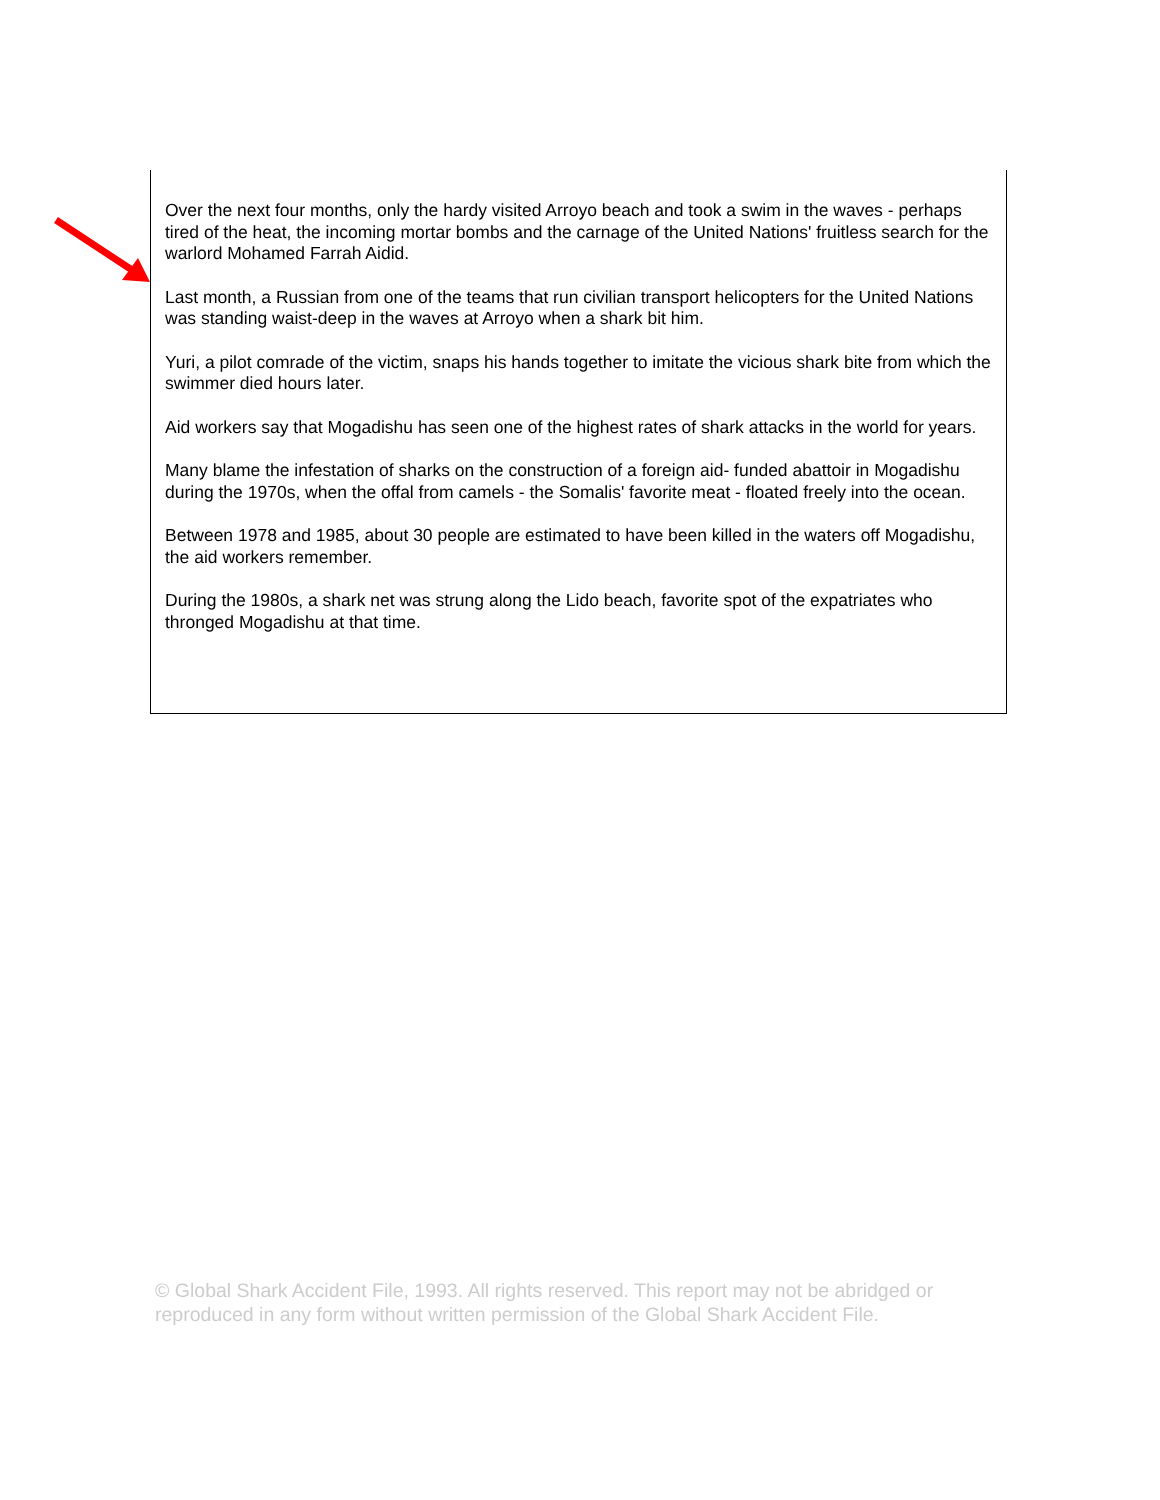Over the next four months, only the hardy visited Arroyo beach and took a swim in the waves - perhaps tired of the heat, the incoming mortar bombs and the carnage of the United Nations' fruitless search for the warlord Mohamed Farrah Aidid.
Last month, a Russian from one of the teams that run civilian transport helicopters for the United Nations was standing waist-deep in the waves at Arroyo when a shark bit him.
Yuri, a pilot comrade of the victim, snaps his hands together to imitate the vicious shark bite from which the swimmer died hours later.
Aid workers say that Mogadishu has seen one of the highest rates of shark attacks in the world for years.
Many blame the infestation of sharks on the construction of a foreign aid- funded abattoir in Mogadishu during the 1970s, when the offal from camels - the Somalis' favorite meat - floated freely into the ocean.
Between 1978 and 1985, about 30 people are estimated to have been killed in the waters off Mogadishu, the aid workers remember.
During the 1980s, a shark net was strung along the Lido beach, favorite spot of the expatriates who thronged Mogadishu at that time.
© Global Shark Accident File, 1993. All rights reserved. This report may not be abridged or reproduced in any form without written permission of the Global Shark Accident File.